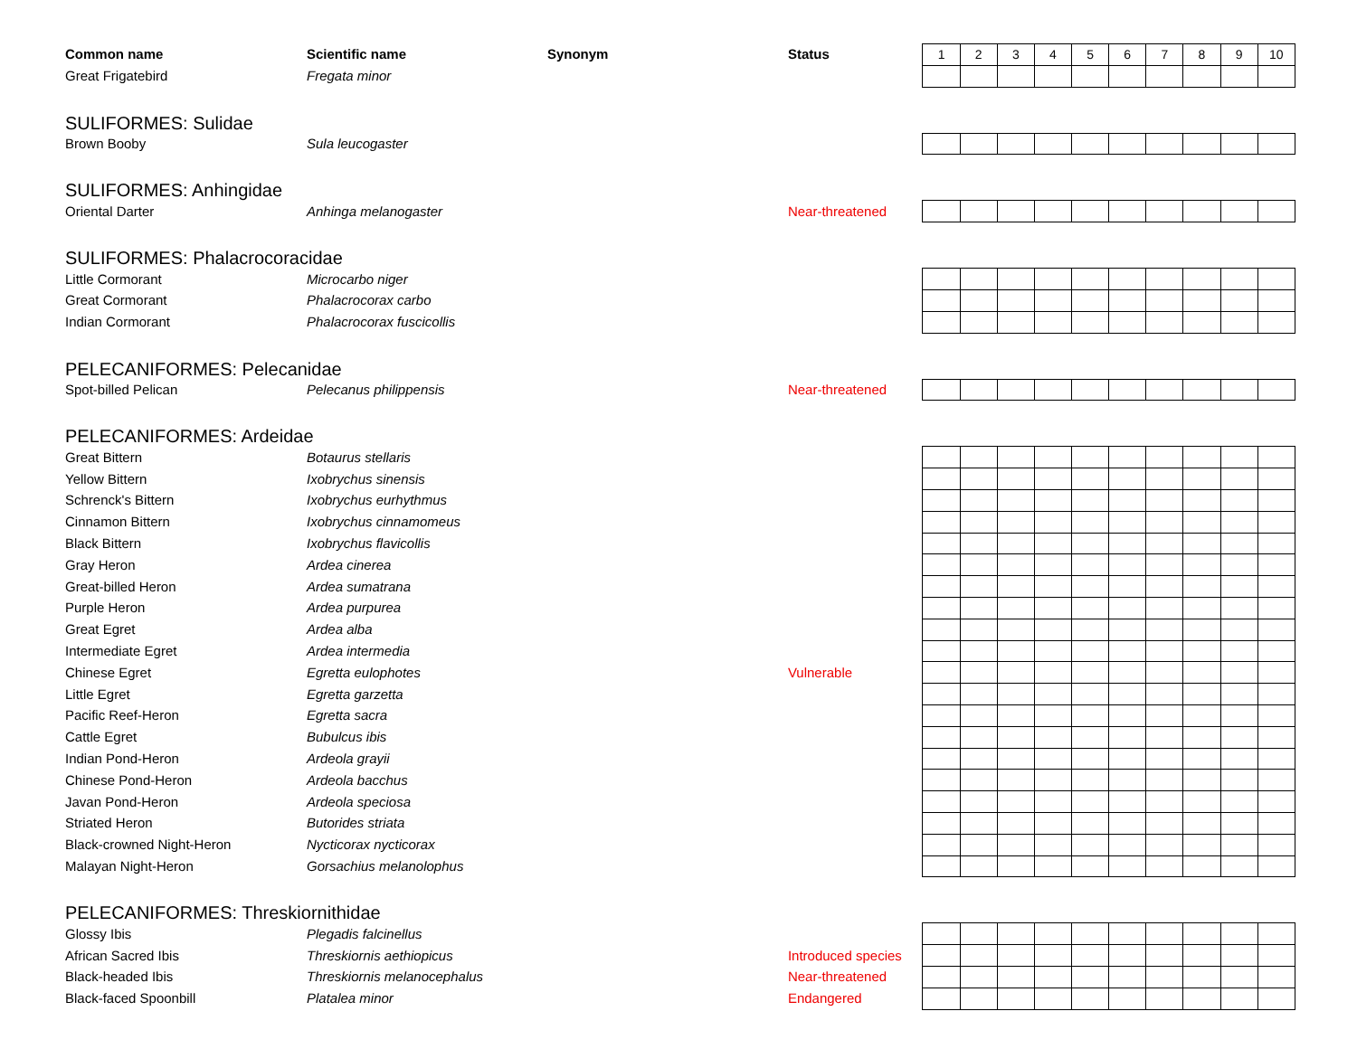| Common name | Scientific name | Synonym | Status | 1 | 2 | 3 | 4 | 5 | 6 | 7 | 8 | 9 | 10 |
| Great Frigatebird | Fregata minor | | | | | | | | | | | | |
| SULIFORMES: Sulidae | | | | | | | | | | | | | |
| Brown Booby | Sula leucogaster | | | | | | | | | | | | |
| SULIFORMES: Anhingidae | | | | | | | | | | | | | |
| Oriental Darter | Anhinga melanogaster | | Near-threatened | | | | | | | | | | |
| SULIFORMES: Phalacrocoracidae | | | | | | | | | | | | | |
| Little Cormorant | Microcarbo niger | | | | | | | | | | | | |
| Great Cormorant | Phalacrocorax carbo | | | | | | | | | | | | |
| Indian Cormorant | Phalacrocorax fuscicollis | | | | | | | | | | | | |
| PELECANIFORMES: Pelecanidae | | | | | | | | | | | | | |
| Spot-billed Pelican | Pelecanus philippensis | | Near-threatened | | | | | | | | | | |
| PELECANIFORMES: Ardeidae | | | | | | | | | | | | | |
| Great Bittern | Botaurus stellaris | | | | | | | | | | | | |
| Yellow Bittern | Ixobrychus sinensis | | | | | | | | | | | | |
| Schrenck's Bittern | Ixobrychus eurhythmus | | | | | | | | | | | | |
| Cinnamon Bittern | Ixobrychus cinnamomeus | | | | | | | | | | | | |
| Black Bittern | Ixobrychus flavicollis | | | | | | | | | | | | |
| Gray Heron | Ardea cinerea | | | | | | | | | | | | |
| Great-billed Heron | Ardea sumatrana | | | | | | | | | | | | |
| Purple Heron | Ardea purpurea | | | | | | | | | | | | |
| Great Egret | Ardea alba | | | | | | | | | | | | |
| Intermediate Egret | Ardea intermedia | | | | | | | | | | | | |
| Chinese Egret | Egretta eulophotes | | Vulnerable | | | | | | | | | | |
| Little Egret | Egretta garzetta | | | | | | | | | | | | |
| Pacific Reef-Heron | Egretta sacra | | | | | | | | | | | | |
| Cattle Egret | Bubulcus ibis | | | | | | | | | | | | |
| Indian Pond-Heron | Ardeola grayii | | | | | | | | | | | | |
| Chinese Pond-Heron | Ardeola bacchus | | | | | | | | | | | | |
| Javan Pond-Heron | Ardeola speciosa | | | | | | | | | | | | |
| Striated Heron | Butorides striata | | | | | | | | | | | | |
| Black-crowned Night-Heron | Nycticorax nycticorax | | | | | | | | | | | | |
| Malayan Night-Heron | Gorsachius melanolophus | | | | | | | | | | | | |
| PELECANIFORMES: Threskiornithidae | | | | | | | | | | | | | |
| Glossy Ibis | Plegadis falcinellus | | | | | | | | | | | | |
| African Sacred Ibis | Threskiornis aethiopicus | | Introduced species | | | | | | | | | | |
| Black-headed Ibis | Threskiornis melanocephalus | | Near-threatened | | | | | | | | | | |
| Black-faced Spoonbill | Platalea minor | | Endangered | | | | | | | | | | |